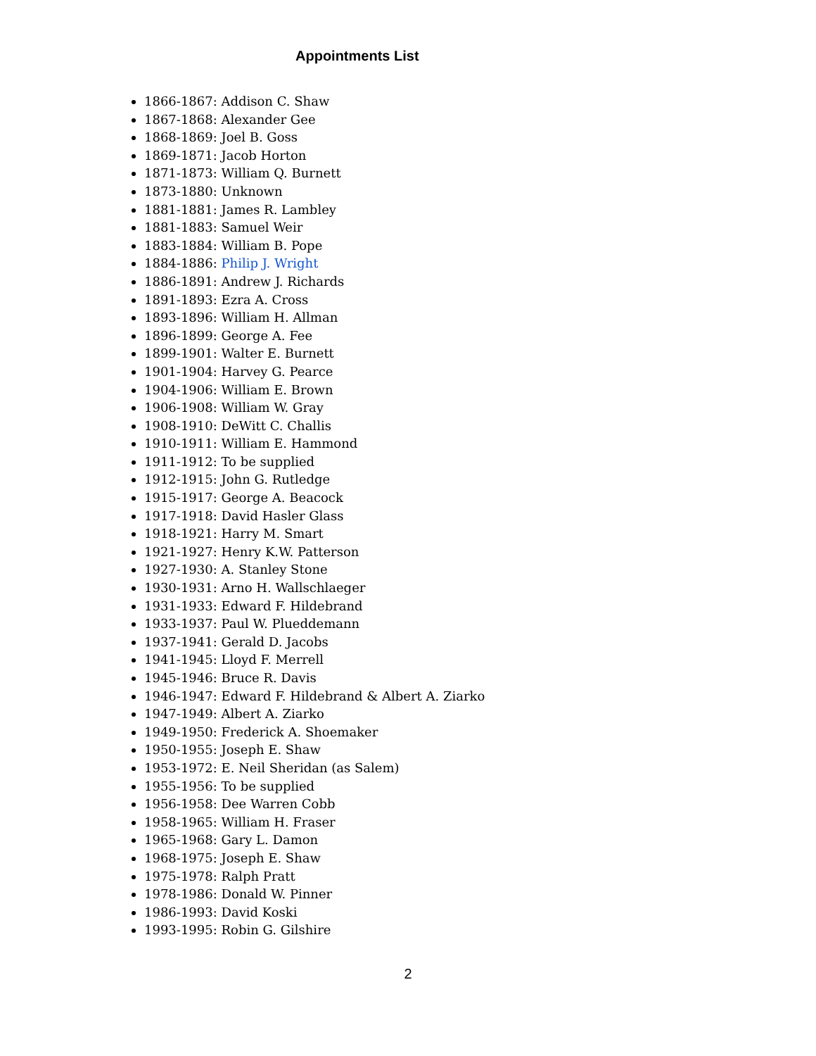Appointments List
1866-1867: Addison C. Shaw
1867-1868: Alexander Gee
1868-1869: Joel B. Goss
1869-1871: Jacob Horton
1871-1873: William Q. Burnett
1873-1880: Unknown
1881-1881: James R. Lambley
1881-1883: Samuel Weir
1883-1884: William B. Pope
1884-1886: Philip J. Wright
1886-1891: Andrew J. Richards
1891-1893: Ezra A. Cross
1893-1896: William H. Allman
1896-1899: George A. Fee
1899-1901: Walter E. Burnett
1901-1904: Harvey G. Pearce
1904-1906: William E. Brown
1906-1908: William W. Gray
1908-1910: DeWitt C. Challis
1910-1911: William E. Hammond
1911-1912: To be supplied
1912-1915: John G. Rutledge
1915-1917: George A. Beacock
1917-1918: David Hasler Glass
1918-1921: Harry M. Smart
1921-1927: Henry K.W. Patterson
1927-1930: A. Stanley Stone
1930-1931: Arno H. Wallschlaeger
1931-1933: Edward F. Hildebrand
1933-1937: Paul W. Plueddemann
1937-1941: Gerald D. Jacobs
1941-1945: Lloyd F. Merrell
1945-1946: Bruce R. Davis
1946-1947: Edward F. Hildebrand & Albert A. Ziarko
1947-1949: Albert A. Ziarko
1949-1950: Frederick A. Shoemaker
1950-1955: Joseph E. Shaw
1953-1972: E. Neil Sheridan (as Salem)
1955-1956: To be supplied
1956-1958: Dee Warren Cobb
1958-1965: William H. Fraser
1965-1968: Gary L. Damon
1968-1975: Joseph E. Shaw
1975-1978: Ralph Pratt
1978-1986: Donald W. Pinner
1986-1993: David Koski
1993-1995: Robin G. Gilshire
2